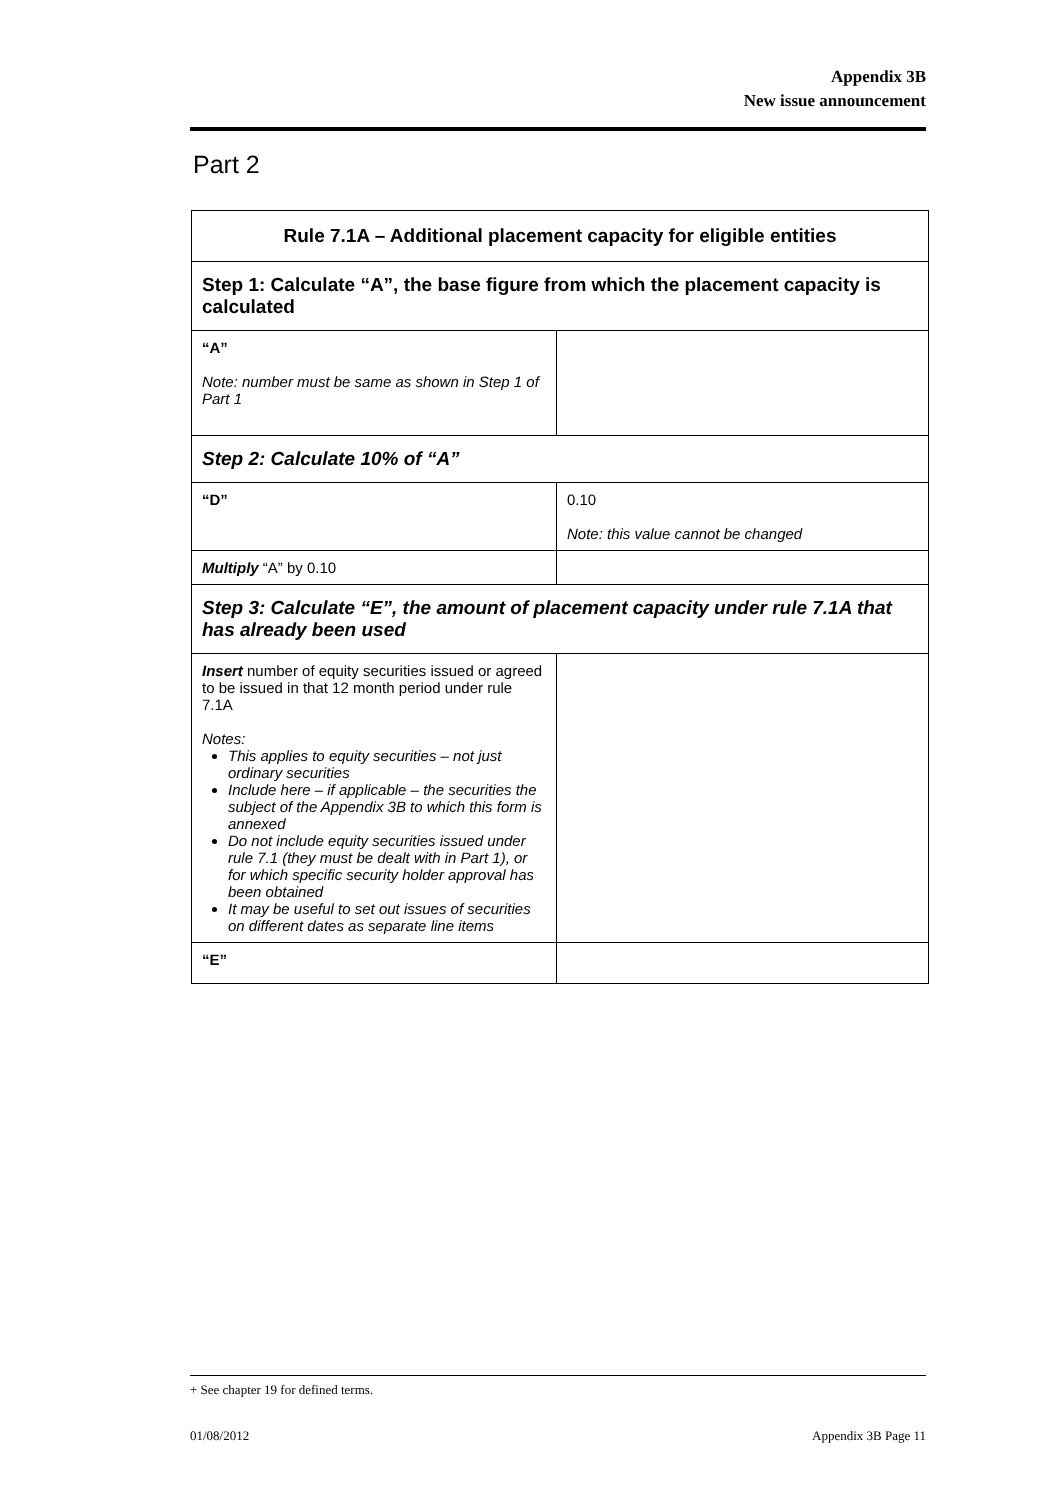Appendix 3B
New issue announcement
Part 2
| Rule 7.1A – Additional placement capacity for eligible entities | |
| --- | --- |
| Step 1: Calculate “A”, the base figure from which the placement capacity is calculated | |
| “A” Note: number must be same as shown in Step 1 of Part 1 | |
| Step 2: Calculate 10% of “A” | |
| “D” | 0.10 Note: this value cannot be changed |
| Multiply “A” by 0.10 | |
| Step 3: Calculate “E”, the amount of placement capacity under rule 7.1A that has already been used | |
| Insert number of equity securities issued or agreed to be issued in that 12 month period under rule 7.1A Notes: This applies to equity securities – not just ordinary securities Include here – if applicable – the securities the subject of the Appendix 3B to which this form is annexed Do not include equity securities issued under rule 7.1 (they must be dealt with in Part 1), or for which specific security holder approval has been obtained It may be useful to set out issues of securities on different dates as separate line items | |
| “E” | |
+ See chapter 19 for defined terms.
01/08/2012 Appendix 3B Page 11